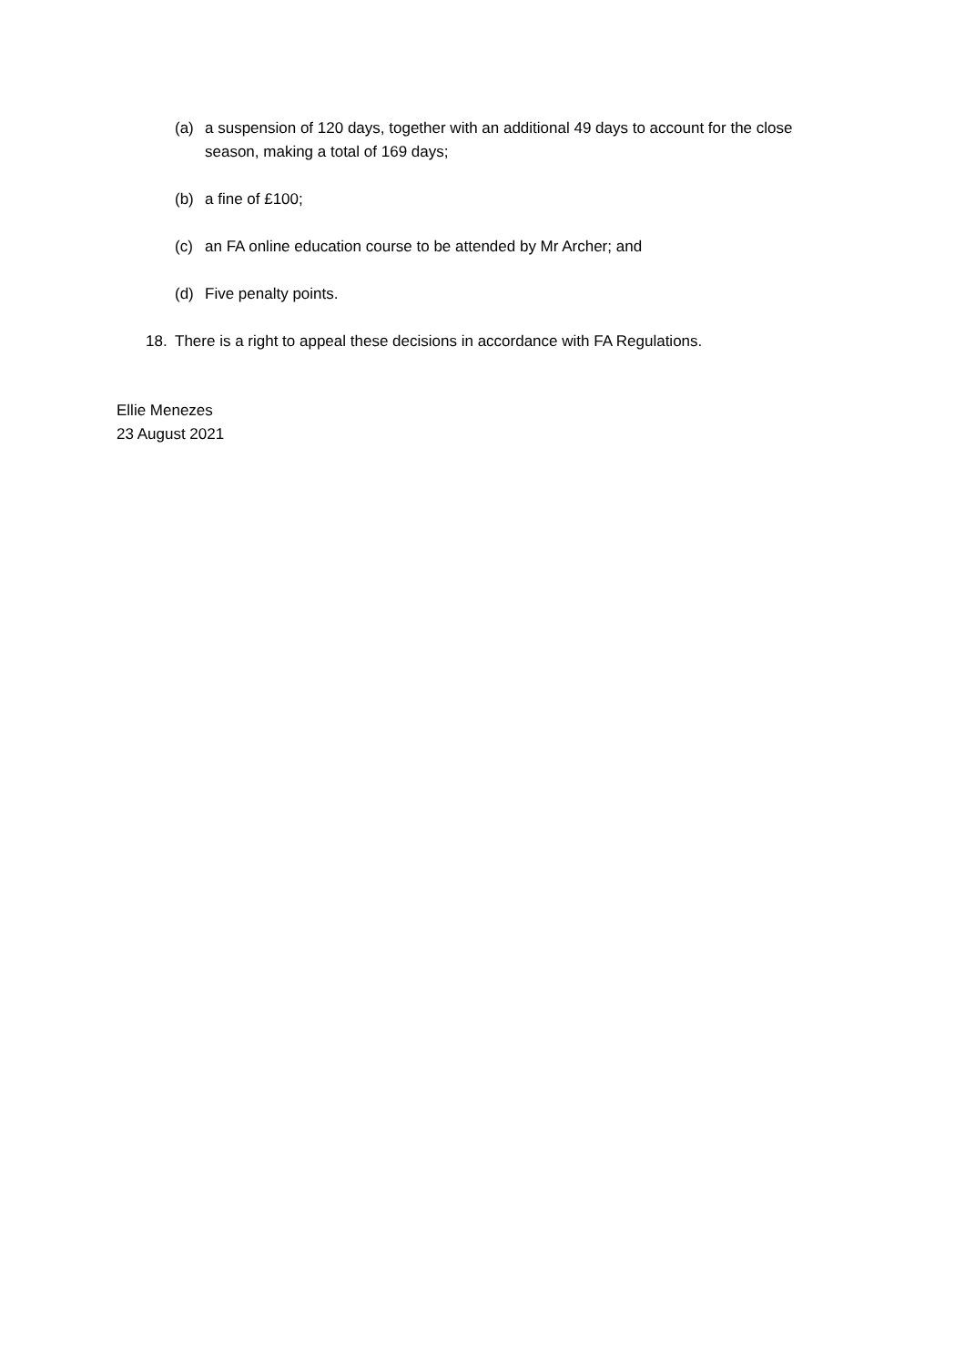(a) a suspension of 120 days, together with an additional 49 days to account for the close season, making a total of 169 days;
(b) a fine of £100;
(c) an FA online education course to be attended by Mr Archer; and
(d) Five penalty points.
18. There is a right to appeal these decisions in accordance with FA Regulations.
Ellie Menezes
23 August 2021